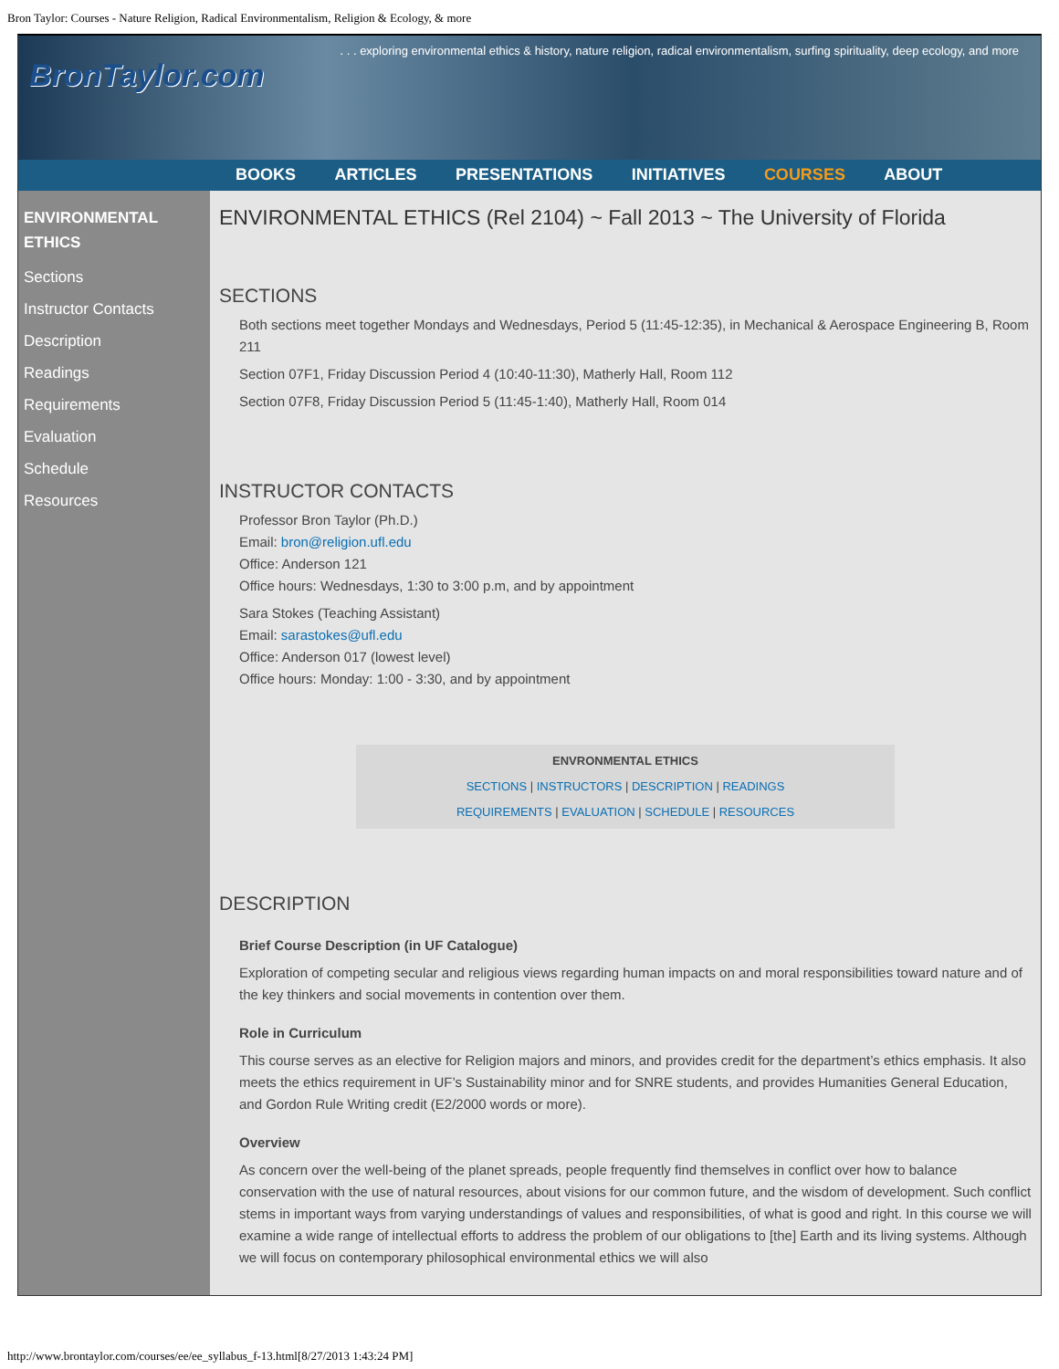Bron Taylor: Courses - Nature Religion, Radical Environmentalism, Religion & Ecology, & more
. . . exploring environmental ethics & history, nature religion, radical environmentalism, surfing spirituality, deep ecology, and more
BronTaylor.com
BOOKS ARTICLES PRESENTATIONS INITIATIVES COURSES ABOUT
ENVIRONMENTAL ETHICS
Sections
Instructor Contacts
Description
Readings
Requirements
Evaluation
Schedule
Resources
ENVIRONMENTAL ETHICS (Rel 2104) ~ Fall 2013 ~ The University of Florida
SECTIONS
Both sections meet together Mondays and Wednesdays, Period 5 (11:45-12:35), in Mechanical & Aerospace Engineering B, Room 211
Section 07F1, Friday Discussion Period 4 (10:40-11:30), Matherly Hall, Room 112
Section 07F8, Friday Discussion Period 5 (11:45-1:40), Matherly Hall, Room 014
INSTRUCTOR CONTACTS
Professor Bron Taylor (Ph.D.)
Email: bron@religion.ufl.edu
Office: Anderson 121
Office hours: Wednesdays, 1:30 to 3:00 p.m, and by appointment
Sara Stokes (Teaching Assistant)
Email: sarastokes@ufl.edu
Office: Anderson 017 (lowest level)
Office hours: Monday: 1:00 - 3:30, and by appointment
ENVRONMENTAL ETHICS
SECTIONS | INSTRUCTORS | DESCRIPTION | READINGS
REQUIREMENTS | EVALUATION | SCHEDULE | RESOURCES
DESCRIPTION
Brief Course Description (in UF Catalogue)
Exploration of competing secular and religious views regarding human impacts on and moral responsibilities toward nature and of the key thinkers and social movements in contention over them.
Role in Curriculum
This course serves as an elective for Religion majors and minors, and provides credit for the department’s ethics emphasis. It also meets the ethics requirement in UF’s Sustainability minor and for SNRE students, and provides Humanities General Education, and Gordon Rule Writing credit (E2/2000 words or more).
Overview
As concern over the well-being of the planet spreads, people frequently find themselves in conflict over how to balance conservation with the use of natural resources, about visions for our common future, and the wisdom of development. Such conflict stems in important ways from varying understandings of values and responsibilities, of what is good and right. In this course we will examine a wide range of intellectual efforts to address the problem of our obligations to [the] Earth and its living systems. Although we will focus on contemporary philosophical environmental ethics we will also
http://www.brontaylor.com/courses/ee/ee_syllabus_f-13.html[8/27/2013 1:43:24 PM]